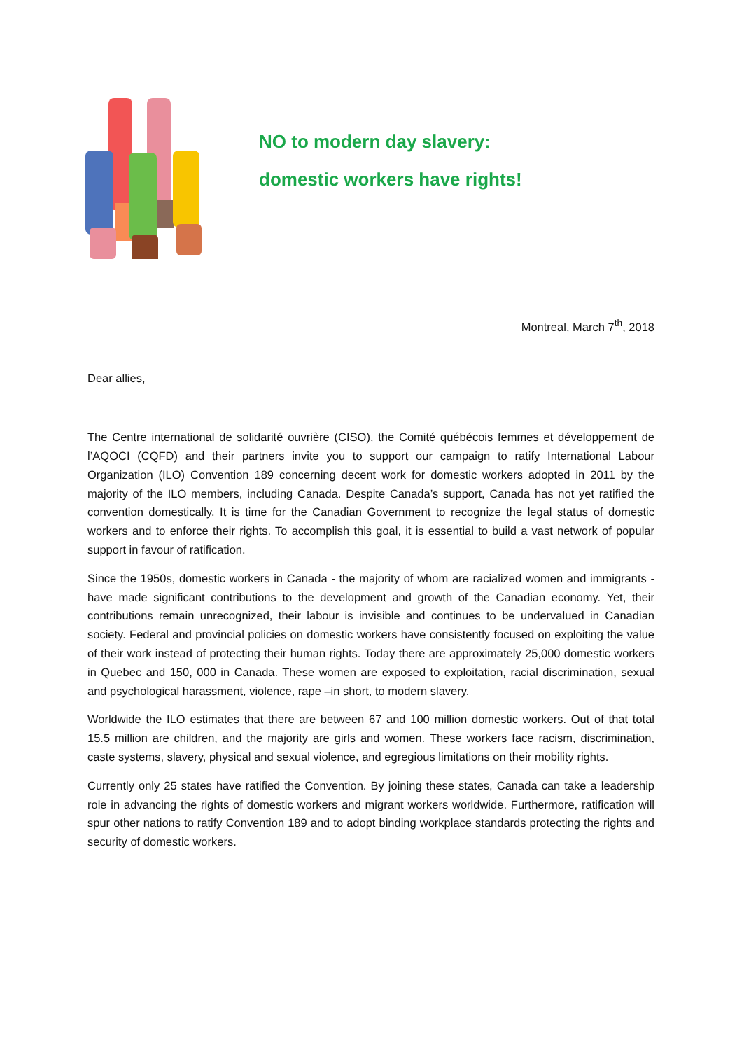NO to modern day slavery:
domestic workers have rights!
Montreal, March 7<sup>th</sup>, 2018
Dear allies,
The Centre international de solidarité ouvrière (CISO), the Comité québécois femmes et développement de l’AQOCI (CQFD) and their partners invite you to support our campaign to ratify International Labour Organization (ILO) Convention 189 concerning decent work for domestic workers adopted in 2011 by the majority of the ILO members, including Canada. Despite Canada’s support, Canada has not yet ratified the convention domestically. It is time for the Canadian Government to recognize the legal status of domestic workers and to enforce their rights. To accomplish this goal, it is essential to build a vast network of popular support in favour of ratification.
Since the 1950s, domestic workers in Canada - the majority of whom are racialized women and immigrants - have made significant contributions to the development and growth of the Canadian economy. Yet, their contributions remain unrecognized, their labour is invisible and continues to be undervalued in Canadian society. Federal and provincial policies on domestic workers have consistently focused on exploiting the value of their work instead of protecting their human rights. Today there are approximately 25,000 domestic workers in Quebec and 150, 000 in Canada. These women are exposed to exploitation, racial discrimination, sexual and psychological harassment, violence, rape –in short, to modern slavery.
Worldwide the ILO estimates that there are between 67 and 100 million domestic workers. Out of that total 15.5 million are children, and the majority are girls and women. These workers face racism, discrimination, caste systems, slavery, physical and sexual violence, and egregious limitations on their mobility rights.
Currently only 25 states have ratified the Convention. By joining these states, Canada can take a leadership role in advancing the rights of domestic workers and migrant workers worldwide. Furthermore, ratification will spur other nations to ratify Convention 189 and to adopt binding workplace standards protecting the rights and security of domestic workers.